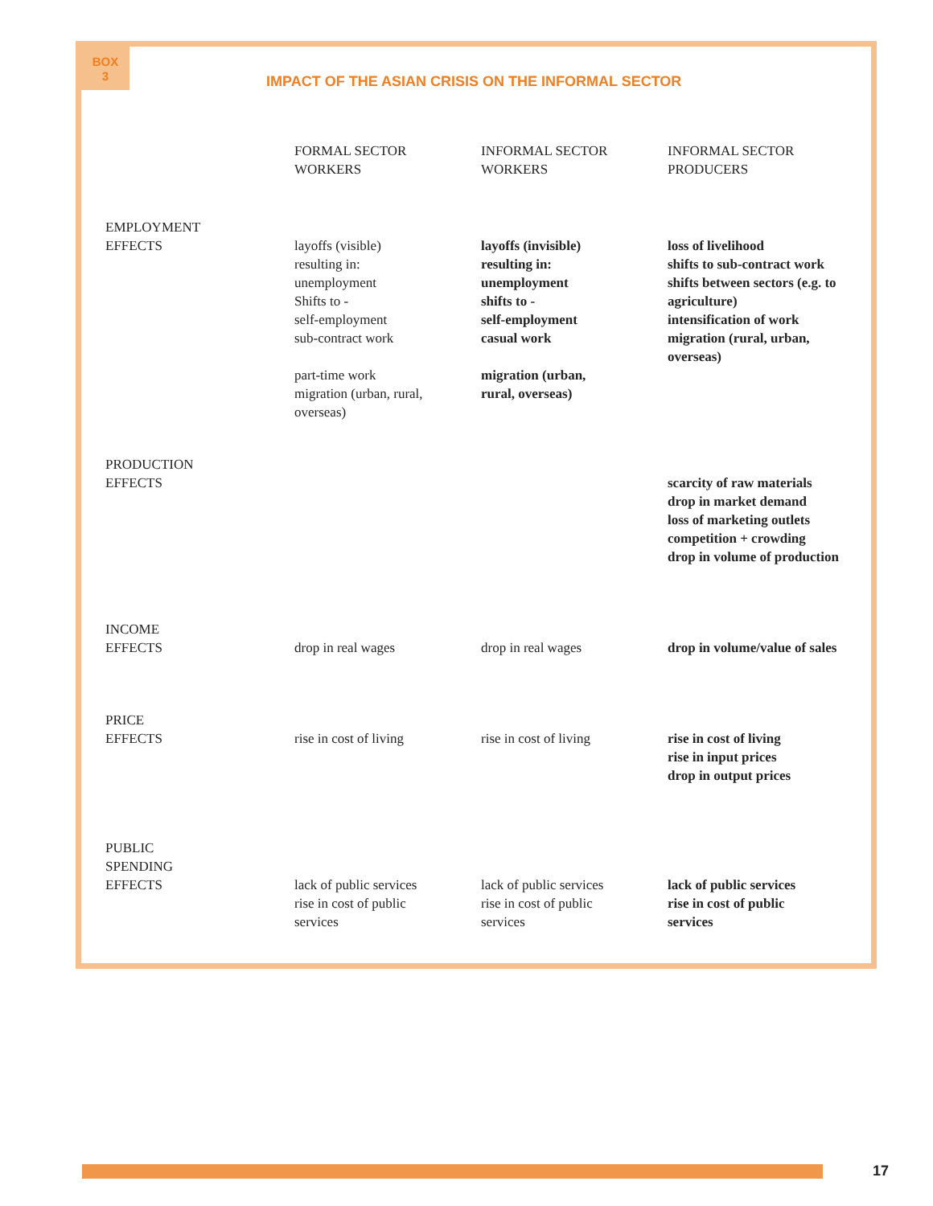BOX
3
IMPACT OF THE ASIAN CRISIS ON THE INFORMAL SECTOR
| | FORMAL SECTOR WORKERS | INFORMAL SECTOR WORKERS | INFORMAL SECTOR PRODUCERS |
| --- | --- | --- | --- |
| EMPLOYMENT EFFECTS | layoffs (visible) resulting in: unemployment Shifts to - self-employment sub-contract work part-time work migration (urban, rural, overseas) | layoffs (invisible) resulting in: unemployment shifts to - self-employment casual work migration (urban, rural, overseas) | loss of livelihood shifts to sub-contract work shifts between sectors (e.g. to agriculture) intensification of work migration (rural, urban, overseas) |
| PRODUCTION EFFECTS | | | scarcity of raw materials drop in market demand loss of marketing outlets competition + crowding drop in volume of production |
| INCOME EFFECTS | drop in real wages | drop in real wages | drop in volume/value of sales |
| PRICE EFFECTS | rise in cost of living | rise in cost of living | rise in cost of living rise in input prices drop in output prices |
| PUBLIC SPENDING EFFECTS | lack of public services rise in cost of public services | lack of public services rise in cost of public services | lack of public services rise in cost of public services |
17